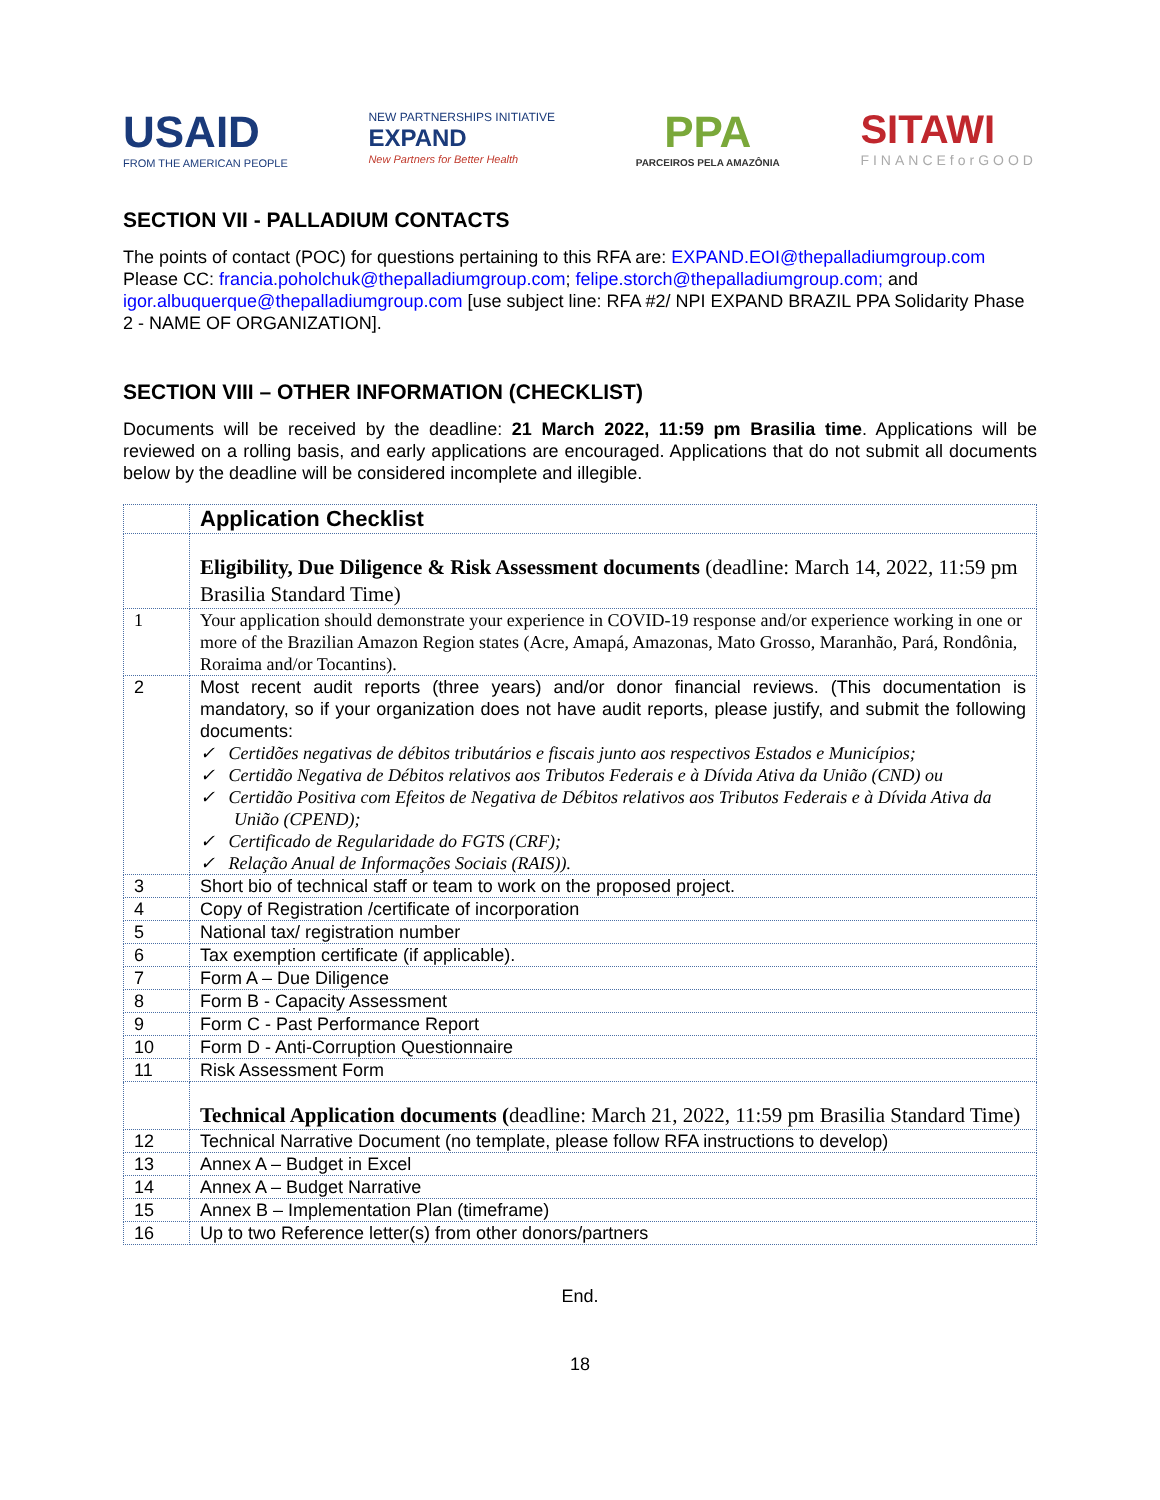USAID
FROM THE AMERICAN PEOPLE
NEW PARTNERSHIPS INITIATIVE
EXPAND
New Partners for Better Health
PPA
PARCEIROS PELA AMAZÔNIA
SITAWI
FINANCEforGOOD
SECTION VII - PALLADIUM CONTACTS
The points of contact (POC) for questions pertaining to this RFA are: EXPAND.EOI@thepalladiumgroup.com Please CC: francia.poholchuk@thepalladiumgroup.com; felipe.storch@thepalladiumgroup.com; and igor.albuquerque@thepalladiumgroup.com [use subject line: RFA #2/ NPI EXPAND BRAZIL PPA Solidarity Phase 2 - NAME OF ORGANIZATION].
SECTION VIII – OTHER INFORMATION (CHECKLIST)
Documents will be received by the deadline: 21 March 2022, 11:59 pm Brasilia time. Applications will be reviewed on a rolling basis, and early applications are encouraged. Applications that do not submit all documents below by the deadline will be considered incomplete and illegible.
| | Application Checklist |
| | Eligibility, Due Diligence & Risk Assessment documents (deadline: March 14, 2022, 11:59 pm Brasilia Standard Time) |
| 1 | Your application should demonstrate your experience in COVID-19 response and/or experience working in one or more of the Brazilian Amazon Region states (Acre, Amapá, Amazonas, Mato Grosso, Maranhão, Pará, Rondônia, Roraima and/or Tocantins). |
| 2 | Most recent audit reports (three years) and/or donor financial reviews. (This documentation is mandatory, so if your organization does not have audit reports, please justify, and submit the following documents: ✓ Certidões negativas de débitos tributários e fiscais junto aos respectivos Estados e Municípios; ✓ Certidão Negativa de Débitos relativos aos Tributos Federais e à Dívida Ativa da União (CND) ou ✓ Certidão Positiva com Efeitos de Negativa de Débitos relativos aos Tributos Federais e à Dívida Ativa da União (CPEND); ✓ Certificado de Regularidade do FGTS (CRF); ✓ Relação Anual de Informações Sociais (RAIS)). |
| 3 | Short bio of technical staff or team to work on the proposed project. |
| 4 | Copy of Registration /certificate of incorporation |
| 5 | National tax/ registration number |
| 6 | Tax exemption certificate (if applicable). |
| 7 | Form A – Due Diligence |
| 8 | Form B - Capacity Assessment |
| 9 | Form C - Past Performance Report |
| 10 | Form D - Anti-Corruption Questionnaire |
| 11 | Risk Assessment Form |
| | Technical Application documents ( deadline: March 21, 2022, 11:59 pm Brasilia Standard Time) |
| 12 | Technical Narrative Document (no template, please follow RFA instructions to develop) |
| 13 | Annex A – Budget in Excel |
| 14 | Annex A – Budget Narrative |
| 15 | Annex B – Implementation Plan (timeframe) |
| 16 | Up to two Reference letter(s) from other donors/partners |
End.
18